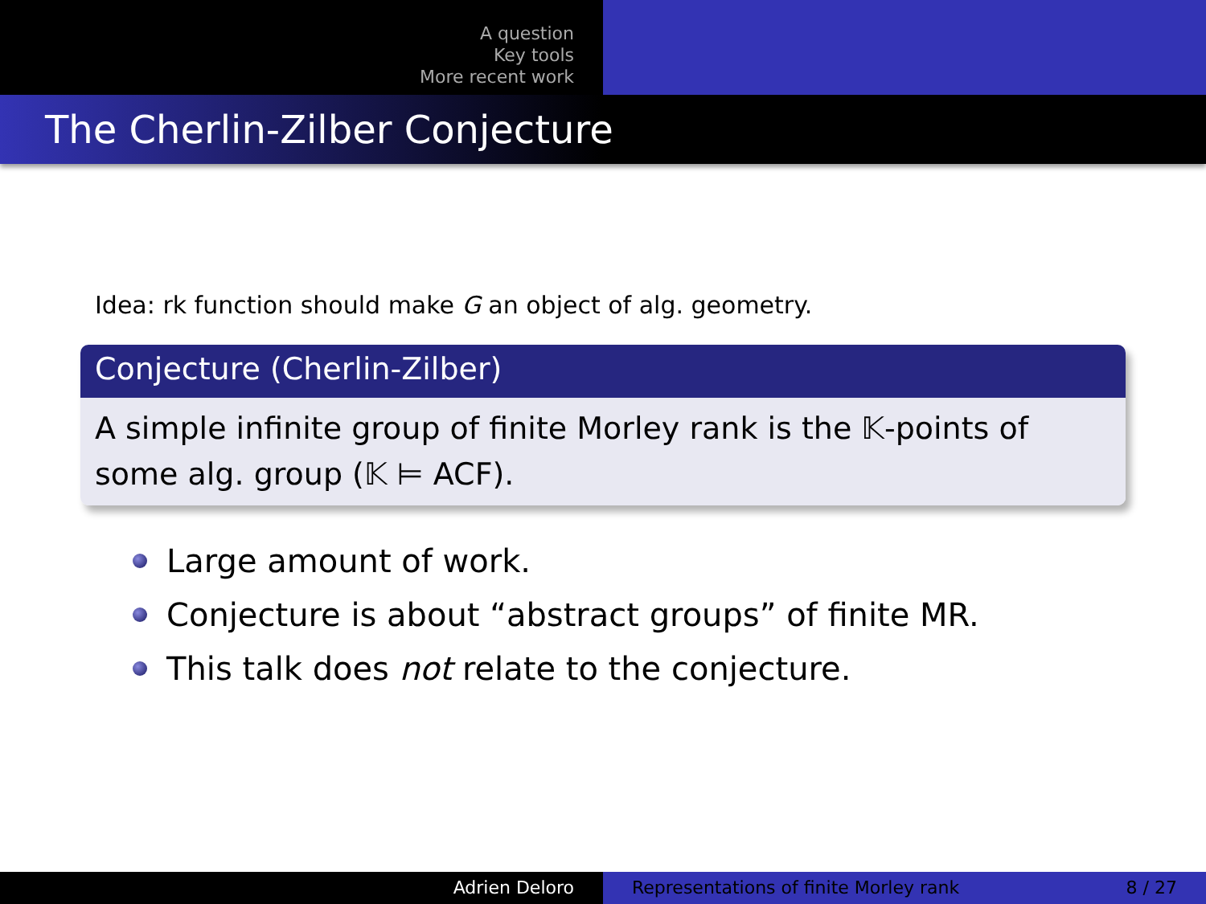A question
Key tools
More recent work
The Cherlin-Zilber Conjecture
Idea: rk function should make G an object of alg. geometry.
Conjecture (Cherlin-Zilber)
A simple infinite group of finite Morley rank is the 𝕂-points of some alg. group (𝕂 ⊨ ACF).
Large amount of work.
Conjecture is about “abstract groups” of finite MR.
This talk does not relate to the conjecture.
Adrien Deloro Representations of finite Morley rank 8 / 27